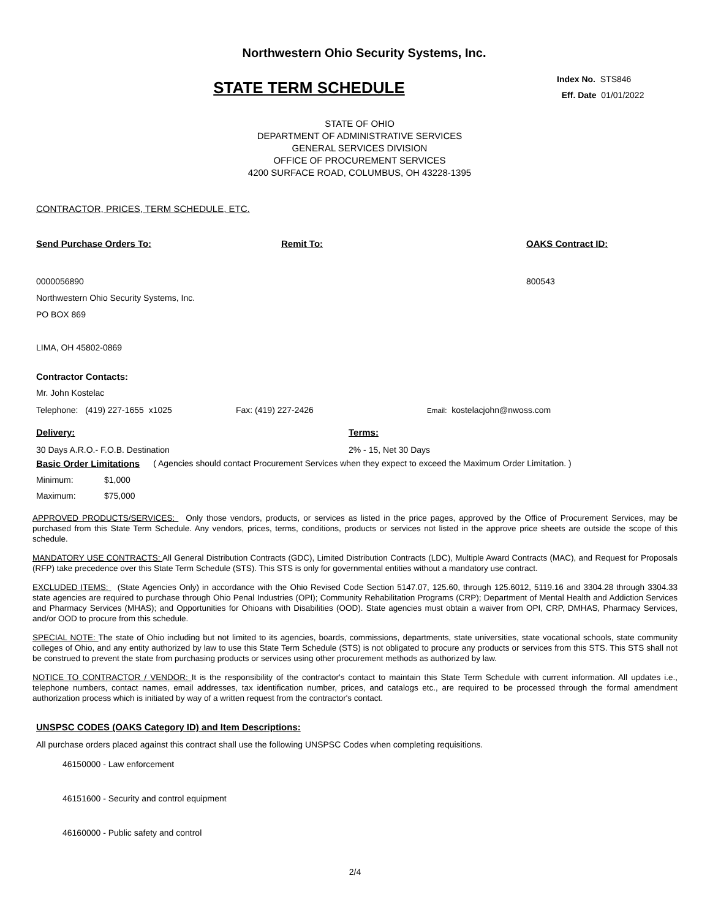Northwestern Ohio Security Systems, Inc.
STATE TERM SCHEDULE
Index No. STS846
Eff. Date 01/01/2022
STATE OF OHIO
DEPARTMENT OF ADMINISTRATIVE SERVICES
GENERAL SERVICES DIVISION
OFFICE OF PROCUREMENT SERVICES
4200 SURFACE ROAD, COLUMBUS, OH 43228-1395
CONTRACTOR, PRICES, TERM SCHEDULE, ETC.
Send Purchase Orders To: Remit To: OAKS Contract ID:
0000056890
Northwestern Ohio Security Systems, Inc.
PO BOX 869
LIMA, OH 45802-0869
800543
Contractor Contacts:
Mr. John Kostelac
Telephone: (419) 227-1655 x1025 Fax: (419) 227-2426 Email: kostelacjohn@nwoss.com
Delivery: Terms:
30 Days A.R.O.- F.O.B. Destination 2% - 15, Net 30 Days
Basic Order Limitations ( Agencies should contact Procurement Services when they expect to exceed the Maximum Order Limitation. )
Minimum: $1,000
Maximum: $75,000
APPROVED PRODUCTS/SERVICES: Only those vendors, products, or services as listed in the price pages, approved by the Office of Procurement Services, may be purchased from this State Term Schedule. Any vendors, prices, terms, conditions, products or services not listed in the approve price sheets are outside the scope of this schedule.
MANDATORY USE CONTRACTS: All General Distribution Contracts (GDC), Limited Distribution Contracts (LDC), Multiple Award Contracts (MAC), and Request for Proposals (RFP) take precedence over this State Term Schedule (STS). This STS is only for governmental entities without a mandatory use contract.
EXCLUDED ITEMS: (State Agencies Only) in accordance with the Ohio Revised Code Section 5147.07, 125.60, through 125.6012, 5119.16 and 3304.28 through 3304.33 state agencies are required to purchase through Ohio Penal Industries (OPI); Community Rehabilitation Programs (CRP); Department of Mental Health and Addiction Services and Pharmacy Services (MHAS); and Opportunities for Ohioans with Disabilities (OOD). State agencies must obtain a waiver from OPI, CRP, DMHAS, Pharmacy Services, and/or OOD to procure from this schedule.
SPECIAL NOTE: The state of Ohio including but not limited to its agencies, boards, commissions, departments, state universities, state vocational schools, state community colleges of Ohio, and any entity authorized by law to use this State Term Schedule (STS) is not obligated to procure any products or services from this STS. This STS shall not be construed to prevent the state from purchasing products or services using other procurement methods as authorized by law.
NOTICE TO CONTRACTOR / VENDOR: It is the responsibility of the contractor's contact to maintain this State Term Schedule with current information. All updates i.e., telephone numbers, contact names, email addresses, tax identification number, prices, and catalogs etc., are required to be processed through the formal amendment authorization process which is initiated by way of a written request from the contractor's contact.
UNSPSC CODES (OAKS Category ID) and Item Descriptions:
All purchase orders placed against this contract shall use the following UNSPSC Codes when completing requisitions.
46150000 - Law enforcement
46151600 - Security and control equipment
46160000 - Public safety and control
2/4